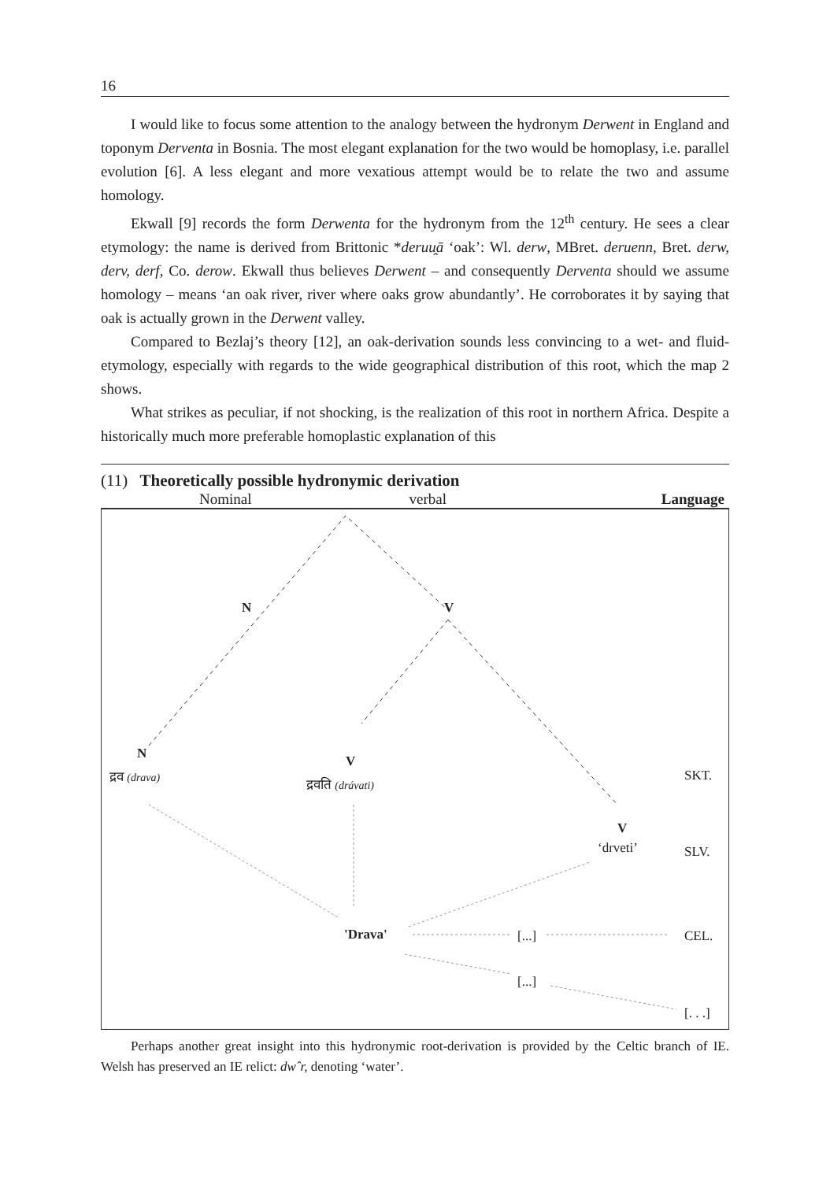16
I would like to focus some attention to the analogy between the hydronym Derwent in England and toponym Derventa in Bosnia. The most elegant explanation for the two would be homoplasy, i.e. parallel evolution [6]. A less elegant and more vexatious attempt would be to relate the two and assume homology.
Ekwall [9] records the form Derwenta for the hydronym from the 12<sup>th</sup> century. He sees a clear etymology: the name is derived from Brittonic *deruu̯ā ‘oak’: Wl. derw, MBret. deruenn, Bret. derw, derv, derf, Co. derow. Ekwall thus believes Derwent – and consequently Derventa should we assume homology – means ‘an oak river, river where oaks grow abundantly’. He corroborates it by saying that oak is actually grown in the Derwent valley.
Compared to Bezlaj’s theory [12], an oak-derivation sounds less convincing to a wet- and fluid-etymology, especially with regards to the wide geographical distribution of this root, which the map 2 shows.
What strikes as peculiar, if not shocking, is the realization of this root in northern Africa. Despite a historically much more preferable homoplastic explanation of this
(11) Theoretically possible hydronymic derivation
Nominal verbal Language
N V
N
द्रव (drava)
V
द्रवति (drávati)
SKT.
V
‘drveti’ SLV.
'Drava' [...] CEL.
[...]
[. . .]
Perhaps another great insight into this hydronymic root-derivation is provided by the Celtic branch of IE. Welsh has preserved an IE relict: dwˆr, denoting ‘water’.